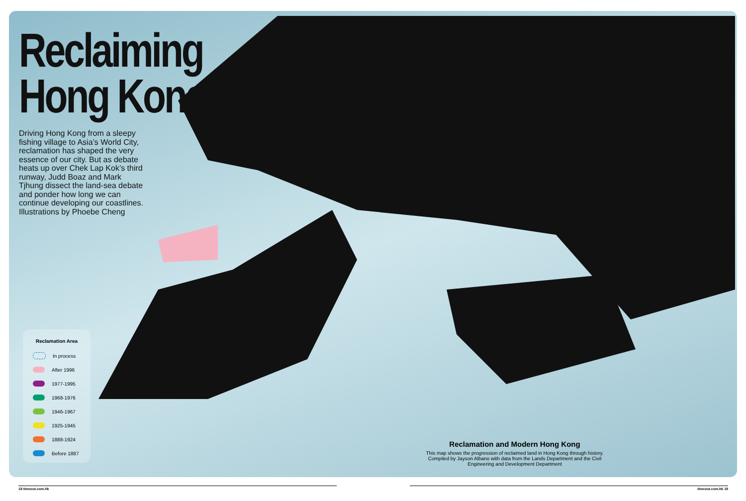Reclaiming
Hong Kong
Driving Hong Kong from a sleepy fishing village to Asia’s World City, reclamation has shaped the very essence of our city. But as debate heats up over Chek Lap Kok’s third runway, Judd Boaz and Mark Tjhung dissect the land-sea debate and ponder how long we can continue developing our coastlines. Illustrations by Phoebe Cheng
Reclamation Area
In process
After 1996
1977-1995
1968-1976
1946-1967
1925-1945
1888-1924
Before 1887
Reclamation and Modern Hong Kong
This map shows the progression of reclaimed land in Hong Kong through history. Compiled by Jayson Albano with data from the Lands Department and the Civil Engineering and Development Department
18 timeout.com.hk timeout.com.hk 19